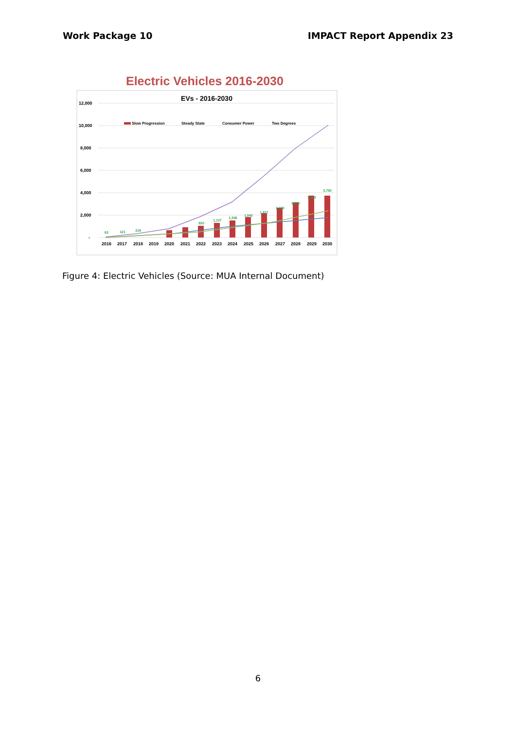Work Package 10 IMPACT Report Appendix 23
Electric Vehicles 2016-2030
EVs - 2016-2030
12,000
10,000
8,000
6,000
4,000
2,000
-
Slow Progression
Steady State
Consumer Power
Two Degrees
63
121
219
920
1,127
1,336
1,542
1,827
2,190
2,631
3,153
3,750
2016
2017
2018
2019
2020
2021
2022
2023
2024
2025
2026
2027
2028
2029
2030
Figure 4: Electric Vehicles (Source: MUA Internal Document)
6